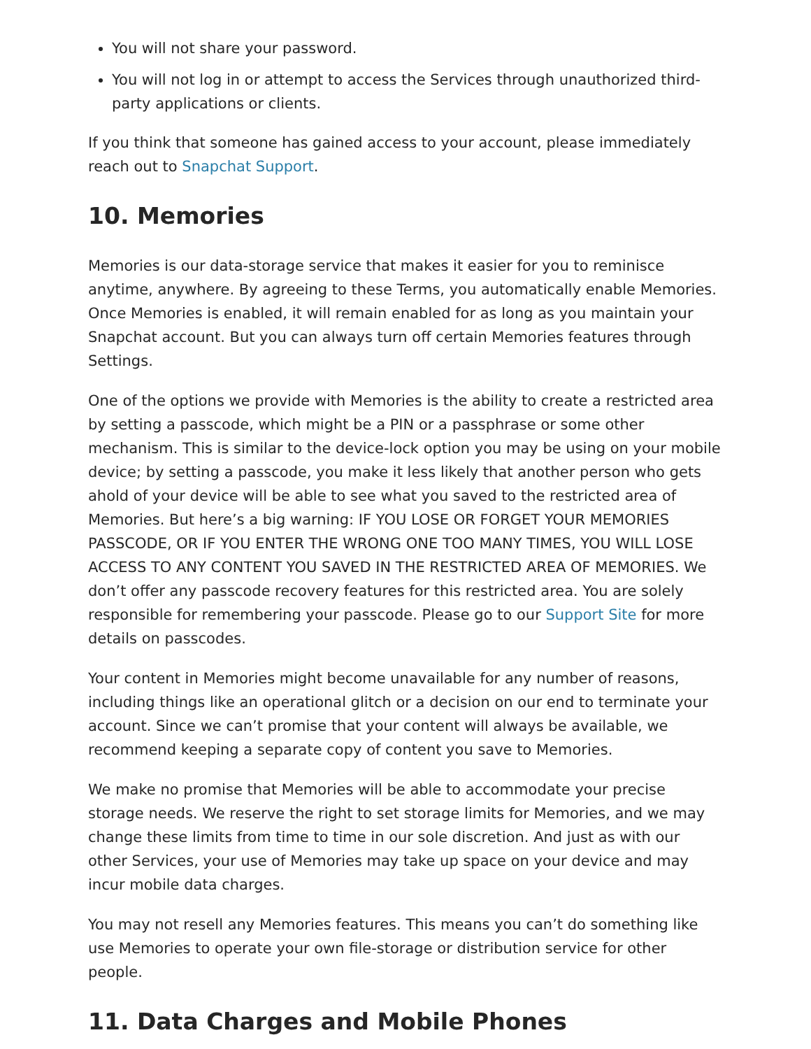You will not share your password.
You will not log in or attempt to access the Services through unauthorized third-party applications or clients.
If you think that someone has gained access to your account, please immediately reach out to Snapchat Support.
10. Memories
Memories is our data-storage service that makes it easier for you to reminisce anytime, anywhere. By agreeing to these Terms, you automatically enable Memories. Once Memories is enabled, it will remain enabled for as long as you maintain your Snapchat account. But you can always turn off certain Memories features through Settings.
One of the options we provide with Memories is the ability to create a restricted area by setting a passcode, which might be a PIN or a passphrase or some other mechanism. This is similar to the device-lock option you may be using on your mobile device; by setting a passcode, you make it less likely that another person who gets ahold of your device will be able to see what you saved to the restricted area of Memories. But here’s a big warning: IF YOU LOSE OR FORGET YOUR MEMORIES PASSCODE, OR IF YOU ENTER THE WRONG ONE TOO MANY TIMES, YOU WILL LOSE ACCESS TO ANY CONTENT YOU SAVED IN THE RESTRICTED AREA OF MEMORIES. We don’t offer any passcode recovery features for this restricted area. You are solely responsible for remembering your passcode. Please go to our Support Site for more details on passcodes.
Your content in Memories might become unavailable for any number of reasons, including things like an operational glitch or a decision on our end to terminate your account. Since we can’t promise that your content will always be available, we recommend keeping a separate copy of content you save to Memories.
We make no promise that Memories will be able to accommodate your precise storage needs. We reserve the right to set storage limits for Memories, and we may change these limits from time to time in our sole discretion. And just as with our other Services, your use of Memories may take up space on your device and may incur mobile data charges.
You may not resell any Memories features. This means you can’t do something like use Memories to operate your own file-storage or distribution service for other people.
11. Data Charges and Mobile Phones